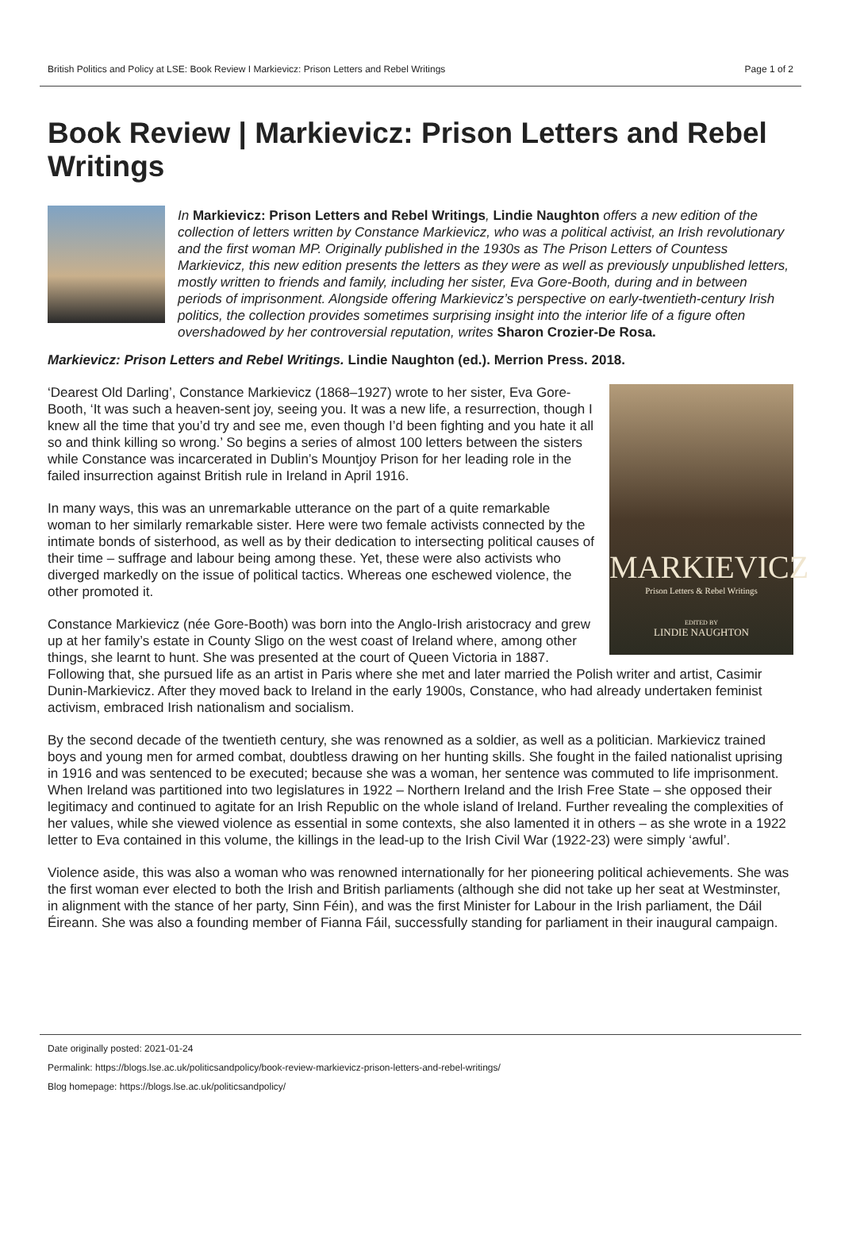British Politics and Policy at LSE: Book Review I Markievicz: Prison Letters and Rebel Writings Page 1 of 2
Book Review | Markievicz: Prison Letters and Rebel Writings
In Markievicz: Prison Letters and Rebel Writings, Lindie Naughton offers a new edition of the collection of letters written by Constance Markievicz, who was a political activist, an Irish revolutionary and the first woman MP. Originally published in the 1930s as The Prison Letters of Countess Markievicz, this new edition presents the letters as they were as well as previously unpublished letters, mostly written to friends and family, including her sister, Eva Gore-Booth, during and in between periods of imprisonment. Alongside offering Markievicz’s perspective on early-twentieth-century Irish politics, the collection provides sometimes surprising insight into the interior life of a figure often overshadowed by her controversial reputation, writes Sharon Crozier-De Rosa.
Markievicz: Prison Letters and Rebel Writings. Lindie Naughton (ed.). Merrion Press. 2018.
MARKIEVICZ
Prison Letters & Rebel Writings
EDITED BY
LINDIE NAUGHTON
‘Dearest Old Darling’, Constance Markievicz (1868–1927) wrote to her sister, Eva Gore-Booth, ‘It was such a heaven-sent joy, seeing you. It was a new life, a resurrection, though I knew all the time that you’d try and see me, even though I’d been fighting and you hate it all so and think killing so wrong.’ So begins a series of almost 100 letters between the sisters while Constance was incarcerated in Dublin’s Mountjoy Prison for her leading role in the failed insurrection against British rule in Ireland in April 1916.
In many ways, this was an unremarkable utterance on the part of a quite remarkable woman to her similarly remarkable sister. Here were two female activists connected by the intimate bonds of sisterhood, as well as by their dedication to intersecting political causes of their time – suffrage and labour being among these. Yet, these were also activists who diverged markedly on the issue of political tactics. Whereas one eschewed violence, the other promoted it.
Constance Markievicz (née Gore-Booth) was born into the Anglo-Irish aristocracy and grew up at her family’s estate in County Sligo on the west coast of Ireland where, among other things, she learnt to hunt. She was presented at the court of Queen Victoria in 1887. Following that, she pursued life as an artist in Paris where she met and later married the Polish writer and artist, Casimir Dunin-Markievicz. After they moved back to Ireland in the early 1900s, Constance, who had already undertaken feminist activism, embraced Irish nationalism and socialism.
By the second decade of the twentieth century, she was renowned as a soldier, as well as a politician. Markievicz trained boys and young men for armed combat, doubtless drawing on her hunting skills. She fought in the failed nationalist uprising in 1916 and was sentenced to be executed; because she was a woman, her sentence was commuted to life imprisonment. When Ireland was partitioned into two legislatures in 1922 – Northern Ireland and the Irish Free State – she opposed their legitimacy and continued to agitate for an Irish Republic on the whole island of Ireland. Further revealing the complexities of her values, while she viewed violence as essential in some contexts, she also lamented it in others – as she wrote in a 1922 letter to Eva contained in this volume, the killings in the lead-up to the Irish Civil War (1922-23) were simply ‘awful’.
Violence aside, this was also a woman who was renowned internationally for her pioneering political achievements. She was the first woman ever elected to both the Irish and British parliaments (although she did not take up her seat at Westminster, in alignment with the stance of her party, Sinn Féin), and was the first Minister for Labour in the Irish parliament, the Dáil Éireann. She was also a founding member of Fianna Fáil, successfully standing for parliament in their inaugural campaign.
Date originally posted: 2021-01-24
Permalink: https://blogs.lse.ac.uk/politicsandpolicy/book-review-markievicz-prison-letters-and-rebel-writings/
Blog homepage: https://blogs.lse.ac.uk/politicsandpolicy/